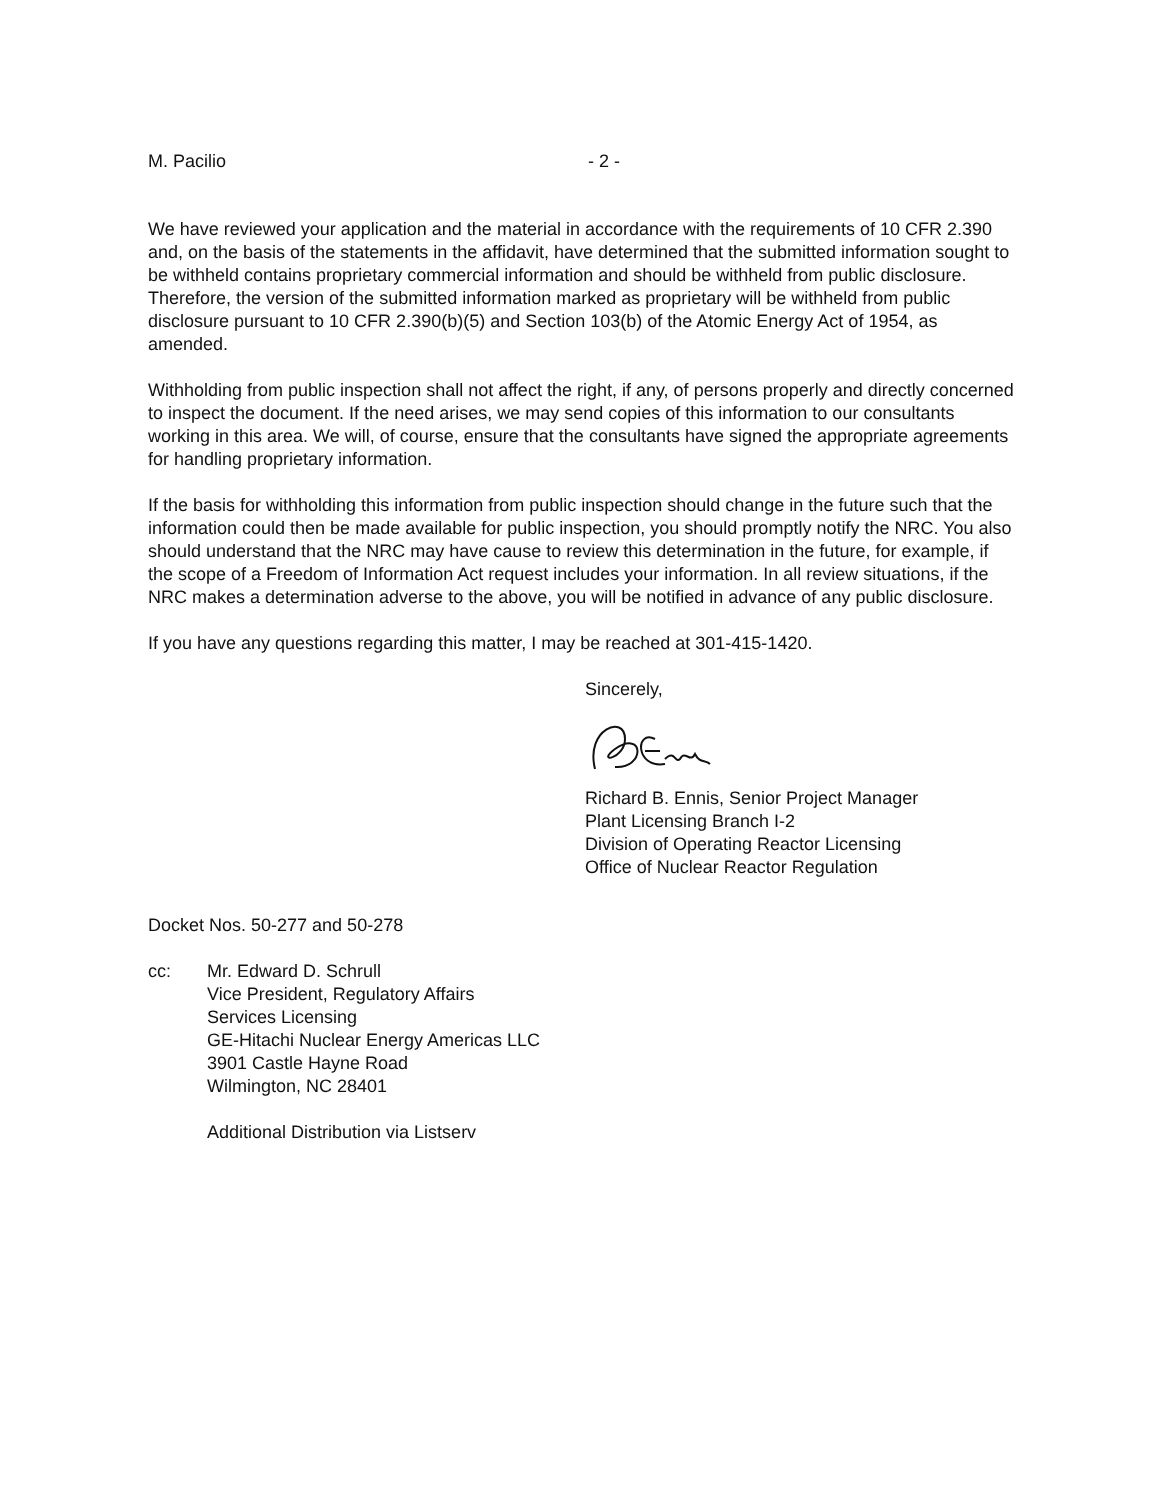M. Pacilio - 2 -
We have reviewed your application and the material in accordance with the requirements of 10 CFR 2.390 and, on the basis of the statements in the affidavit, have determined that the submitted information sought to be withheld contains proprietary commercial information and should be withheld from public disclosure. Therefore, the version of the submitted information marked as proprietary will be withheld from public disclosure pursuant to 10 CFR 2.390(b)(5) and Section 103(b) of the Atomic Energy Act of 1954, as amended.
Withholding from public inspection shall not affect the right, if any, of persons properly and directly concerned to inspect the document. If the need arises, we may send copies of this information to our consultants working in this area. We will, of course, ensure that the consultants have signed the appropriate agreements for handling proprietary information.
If the basis for withholding this information from public inspection should change in the future such that the information could then be made available for public inspection, you should promptly notify the NRC. You also should understand that the NRC may have cause to review this determination in the future, for example, if the scope of a Freedom of Information Act request includes your information. In all review situations, if the NRC makes a determination adverse to the above, you will be notified in advance of any public disclosure.
If you have any questions regarding this matter, I may be reached at 301-415-1420.
Sincerely, Richard B. Ennis, Senior Project Manager
Plant Licensing Branch I-2
Division of Operating Reactor Licensing
Office of Nuclear Reactor Regulation
Docket Nos. 50-277 and 50-278
cc: Mr. Edward D. Schrull
Vice President, Regulatory Affairs
Services Licensing
GE-Hitachi Nuclear Energy Americas LLC
3901 Castle Hayne Road
Wilmington, NC 28401
Additional Distribution via Listserv